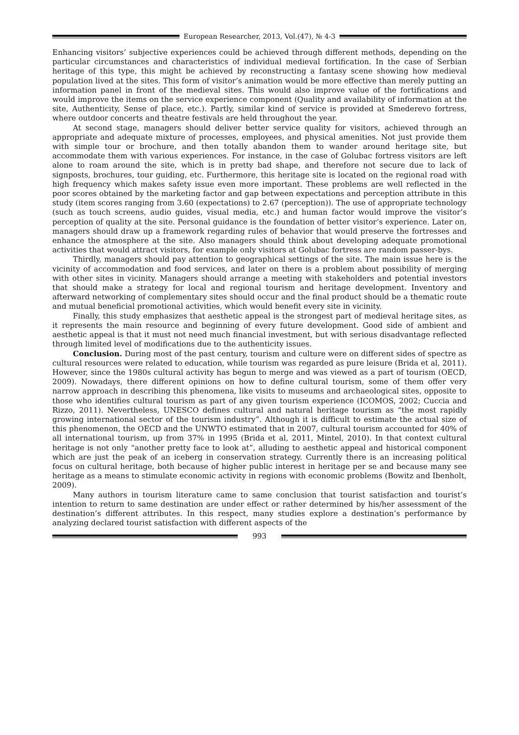European Researcher, 2013, Vol.(47), № 4-3
Enhancing visitors’ subjective experiences could be achieved through different methods, depending on the particular circumstances and characteristics of individual medieval fortification. In the case of Serbian heritage of this type, this might be achieved by reconstructing a fantasy scene showing how medieval population lived at the sites. This form of visitor’s animation would be more effective than merely putting an information panel in front of the medieval sites. This would also improve value of the fortifications and would improve the items on the service experience component (Quality and availability of information at the site, Authenticity, Sense of place, etc.). Partly, similar kind of service is provided at Smederevo fortress, where outdoor concerts and theatre festivals are held throughout the year.
At second stage, managers should deliver better service quality for visitors, achieved through an appropriate and adequate mixture of processes, employees, and physical amenities. Not just provide them with simple tour or brochure, and then totally abandon them to wander around heritage site, but accommodate them with various experiences. For instance, in the case of Golubac fortress visitors are left alone to roam around the site, which is in pretty bad shape, and therefore not secure due to lack of signposts, brochures, tour guiding, etc. Furthermore, this heritage site is located on the regional road with high frequency which makes safety issue even more important. These problems are well reflected in the poor scores obtained by the marketing factor and gap between expectations and perception attribute in this study (item scores ranging from 3.60 (expectations) to 2.67 (perception)). The use of appropriate technology (such as touch screens, audio guides, visual media, etc.) and human factor would improve the visitor’s perception of quality at the site. Personal guidance is the foundation of better visitor’s experience. Later on, managers should draw up a framework regarding rules of behavior that would preserve the fortresses and enhance the atmosphere at the site. Also managers should think about developing adequate promotional activities that would attract visitors, for example only visitors at Golubac fortress are random passer-bys.
Thirdly, managers should pay attention to geographical settings of the site. The main issue here is the vicinity of accommodation and food services, and later on there is a problem about possibility of merging with other sites in vicinity. Managers should arrange a meeting with stakeholders and potential investors that should make a strategy for local and regional tourism and heritage development. Inventory and afterward networking of complementary sites should occur and the final product should be a thematic route and mutual beneficial promotional activities, which would benefit every site in vicinity.
Finally, this study emphasizes that aesthetic appeal is the strongest part of medieval heritage sites, as it represents the main resource and beginning of every future development. Good side of ambient and aesthetic appeal is that it must not need much financial investment, but with serious disadvantage reflected through limited level of modifications due to the authenticity issues.
Conclusion. During most of the past century, tourism and culture were on different sides of spectre as cultural resources were related to education, while tourism was regarded as pure leisure (Brida et al, 2011). However, since the 1980s cultural activity has begun to merge and was viewed as a part of tourism (OECD, 2009). Nowadays, there different opinions on how to define cultural tourism, some of them offer very narrow approach in describing this phenomena, like visits to museums and archaeological sites, opposite to those who identifies cultural tourism as part of any given tourism experience (ICOMOS, 2002; Cuccia and Rizzo, 2011). Nevertheless, UNESCO defines cultural and natural heritage tourism as “the most rapidly growing international sector of the tourism industry”. Although it is difficult to estimate the actual size of this phenomenon, the OECD and the UNWTO estimated that in 2007, cultural tourism accounted for 40% of all international tourism, up from 37% in 1995 (Brida et al, 2011, Mintel, 2010). In that context cultural heritage is not only “another pretty face to look at”, alluding to aesthetic appeal and historical component which are just the peak of an iceberg in conservation strategy. Currently there is an increasing political focus on cultural heritage, both because of higher public interest in heritage per se and because many see heritage as a means to stimulate economic activity in regions with economic problems (Bowitz and Ibenholt, 2009).
Many authors in tourism literature came to same conclusion that tourist satisfaction and tourist’s intention to return to same destination are under effect or rather determined by his/her assessment of the destination’s different attributes. In this respect, many studies explore a destination’s performance by analyzing declared tourist satisfaction with different aspects of the
993